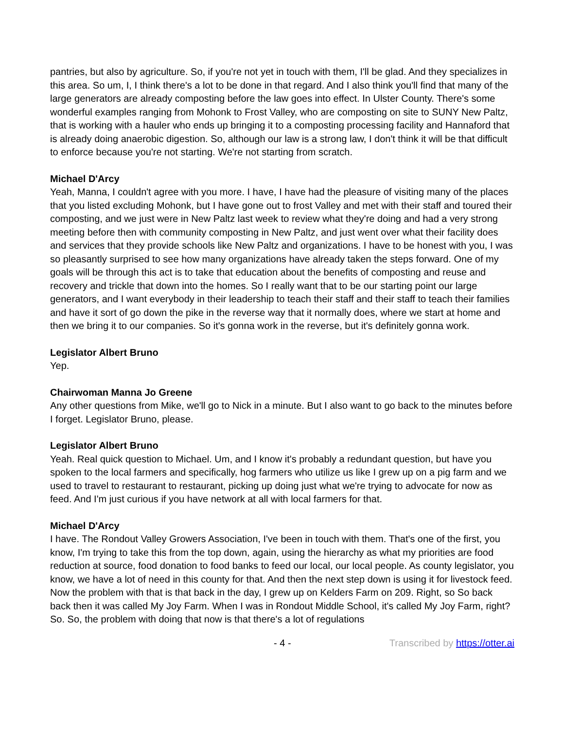pantries, but also by agriculture. So, if you're not yet in touch with them, I'll be glad. And they specializes in this area. So um, I, I think there's a lot to be done in that regard. And I also think you'll find that many of the large generators are already composting before the law goes into effect. In Ulster County. There's some wonderful examples ranging from Mohonk to Frost Valley, who are composting on site to SUNY New Paltz, that is working with a hauler who ends up bringing it to a composting processing facility and Hannaford that is already doing anaerobic digestion. So, although our law is a strong law, I don't think it will be that difficult to enforce because you're not starting. We're not starting from scratch.
Michael D'Arcy
Yeah, Manna, I couldn't agree with you more. I have, I have had the pleasure of visiting many of the places that you listed excluding Mohonk, but I have gone out to frost Valley and met with their staff and toured their composting, and we just were in New Paltz last week to review what they're doing and had a very strong meeting before then with community composting in New Paltz, and just went over what their facility does and services that they provide schools like New Paltz and organizations. I have to be honest with you, I was so pleasantly surprised to see how many organizations have already taken the steps forward. One of my goals will be through this act is to take that education about the benefits of composting and reuse and recovery and trickle that down into the homes. So I really want that to be our starting point our large generators, and I want everybody in their leadership to teach their staff and their staff to teach their families and have it sort of go down the pike in the reverse way that it normally does, where we start at home and then we bring it to our companies. So it's gonna work in the reverse, but it's definitely gonna work.
Legislator Albert Bruno
Yep.
Chairwoman Manna Jo Greene
Any other questions from Mike, we'll go to Nick in a minute. But I also want to go back to the minutes before I forget. Legislator Bruno, please.
Legislator Albert Bruno
Yeah. Real quick question to Michael. Um, and I know it's probably a redundant question, but have you spoken to the local farmers and specifically, hog farmers who utilize us like I grew up on a pig farm and we used to travel to restaurant to restaurant, picking up doing just what we're trying to advocate for now as feed. And I'm just curious if you have network at all with local farmers for that.
Michael D'Arcy
I have. The Rondout Valley Growers Association, I've been in touch with them. That's one of the first, you know, I'm trying to take this from the top down, again, using the hierarchy as what my priorities are food reduction at source, food donation to food banks to feed our local, our local people. As county legislator, you know, we have a lot of need in this county for that. And then the next step down is using it for livestock feed. Now the problem with that is that back in the day, I grew up on Kelders Farm on 209. Right, so So back back then it was called My Joy Farm. When I was in Rondout Middle School, it's called My Joy Farm, right? So. So, the problem with doing that now is that there's a lot of regulations
- 4 - Transcribed by https://otter.ai